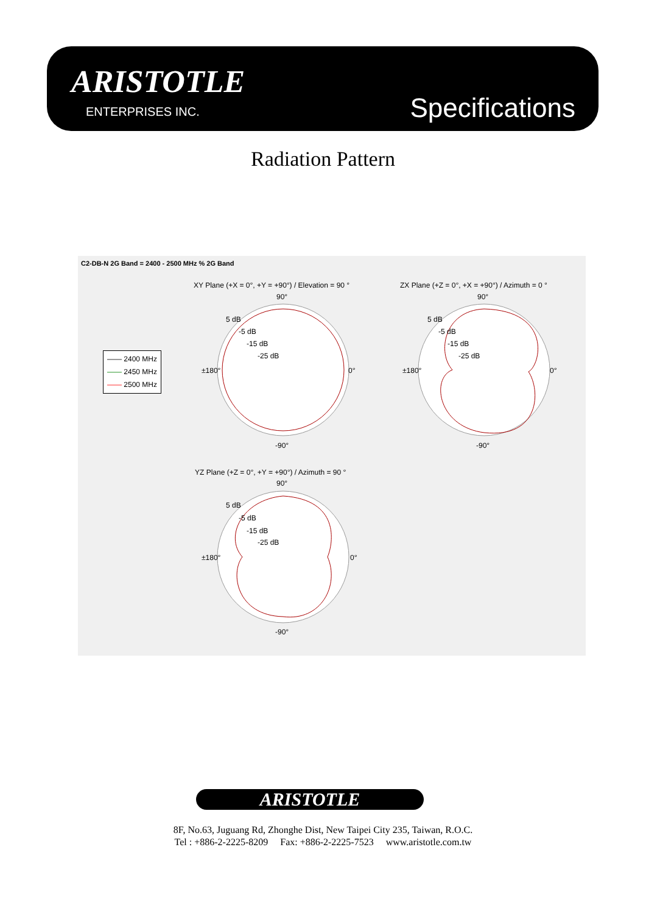ARISTOTLE
ENTERPRISES INC. Specifications
Radiation Pattern
C2-DB-N 2G Band = 2400 - 2500 MHz % 2G Band
—— 2400 MHz
—— 2450 MHz
—— 2500 MHz
XY Plane (+X = 0°, +Y = +90°) / Elevation = 90 °
ZX Plane (+Z = 0°, +X = +90°) / Azimuth = 0 °
90° 90°
5 dB
-5 dB
-15 dB
-25 dB
5 dB
-5 dB
-15 dB
-25 dB
±180° 0° ±180° 0°
-90° -90°
YZ Plane (+Z = 0°, +Y = +90°) / Azimuth = 90 °
90°
5 dB
-5 dB
-15 dB
-25 dB
±180° 0°
-90°
ARISTOTLE
8F, No.63, Juguang Rd, Zhonghe Dist, New Taipei City 235, Taiwan, R.O.C.
Tel : +886-2-2225-8209 Fax: +886-2-2225-7523 www.aristotle.com.tw